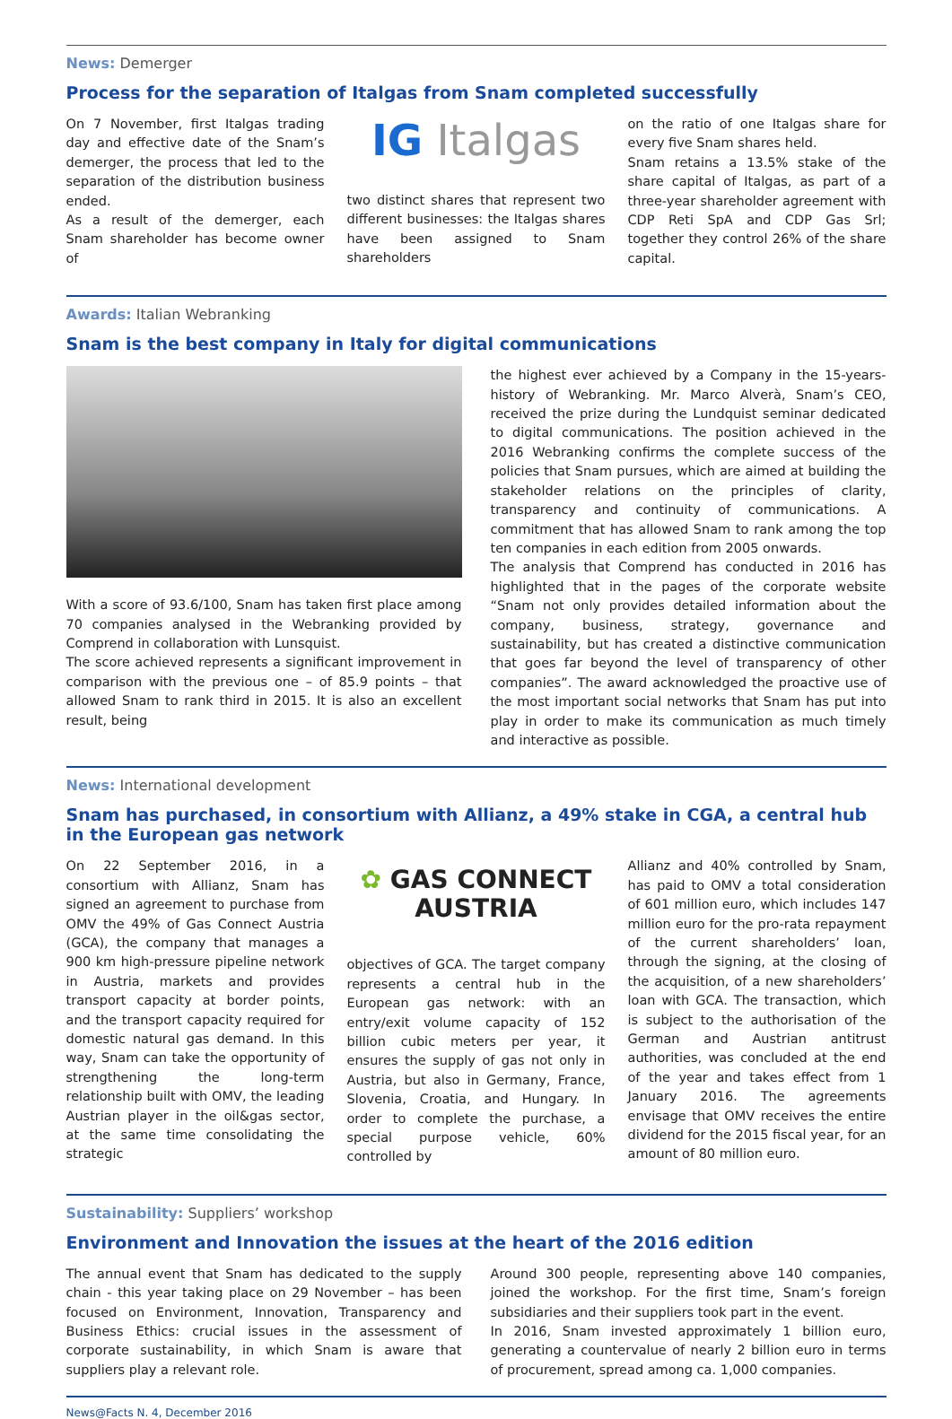News: Demerger
Process for the separation of Italgas from Snam completed successfully
On 7 November, first Italgas trading day and effective date of the Snam’s demerger, the process that led to the separation of the distribution business ended.
As a result of the demerger, each Snam shareholder has become owner of
IG Italgas
two distinct shares that represent two different businesses: the Italgas shares have been assigned to Snam shareholders
on the ratio of one Italgas share for every five Snam shares held.
Snam retains a 13.5% stake of the share capital of Italgas, as part of a three-year shareholder agreement with CDP Reti SpA and CDP Gas Srl; together they control 26% of the share capital.
Awards: Italian Webranking
Snam is the best company in Italy for digital communications
With a score of 93.6/100, Snam has taken first place among 70 companies analysed in the Webranking provided by Comprend in collaboration with Lunsquist.
The score achieved represents a significant improvement in comparison with the previous one – of 85.9 points – that allowed Snam to rank third in 2015. It is also an excellent result, being
the highest ever achieved by a Company in the 15-years-history of Webranking. Mr. Marco Alverà, Snam’s CEO, received the prize during the Lundquist seminar dedicated to digital communications. The position achieved in the 2016 Webranking confirms the complete success of the policies that Snam pursues, which are aimed at building the stakeholder relations on the principles of clarity, transparency and continuity of communications. A commitment that has allowed Snam to rank among the top ten companies in each edition from 2005 onwards.
The analysis that Comprend has conducted in 2016 has highlighted that in the pages of the corporate website “Snam not only provides detailed information about the company, business, strategy, governance and sustainability, but has created a distinctive communication that goes far beyond the level of transparency of other companies”. The award acknowledged the proactive use of the most important social networks that Snam has put into play in order to make its communication as much timely and interactive as possible.
News: International development
Snam has purchased, in consortium with Allianz, a 49% stake in CGA, a central hub in the European gas network
On 22 September 2016, in a consortium with Allianz, Snam has signed an agreement to purchase from OMV the 49% of Gas Connect Austria (GCA), the company that manages a 900 km high-pressure pipeline network in Austria, markets and provides transport capacity at border points, and the transport capacity required for domestic natural gas demand. In this way, Snam can take the opportunity of strengthening the long-term relationship built with OMV, the leading Austrian player in the oil&gas sector, at the same time consolidating the strategic
✿ GAS CONNECT
AUSTRIA
objectives of GCA. The target company represents a central hub in the European gas network: with an entry/exit volume capacity of 152 billion cubic meters per year, it ensures the supply of gas not only in Austria, but also in Germany, France, Slovenia, Croatia, and Hungary. In order to complete the purchase, a special purpose vehicle, 60% controlled by
Allianz and 40% controlled by Snam, has paid to OMV a total consideration of 601 million euro, which includes 147 million euro for the pro-rata repayment of the current shareholders’ loan, through the signing, at the closing of the acquisition, of a new shareholders’ loan with GCA. The transaction, which is subject to the authorisation of the German and Austrian antitrust authorities, was concluded at the end of the year and takes effect from 1 January 2016. The agreements envisage that OMV receives the entire dividend for the 2015 fiscal year, for an amount of 80 million euro.
Sustainability: Suppliers’ workshop
Environment and Innovation the issues at the heart of the 2016 edition
The annual event that Snam has dedicated to the supply chain - this year taking place on 29 November – has been focused on Environment, Innovation, Transparency and Business Ethics: crucial issues in the assessment of corporate sustainability, in which Snam is aware that suppliers play a relevant role.
Around 300 people, representing above 140 companies, joined the workshop. For the first time, Snam’s foreign subsidiaries and their suppliers took part in the event.
In 2016, Snam invested approximately 1 billion euro, generating a countervalue of nearly 2 billion euro in terms of procurement, spread among ca. 1,000 companies.
News@Facts N. 4, December 2016